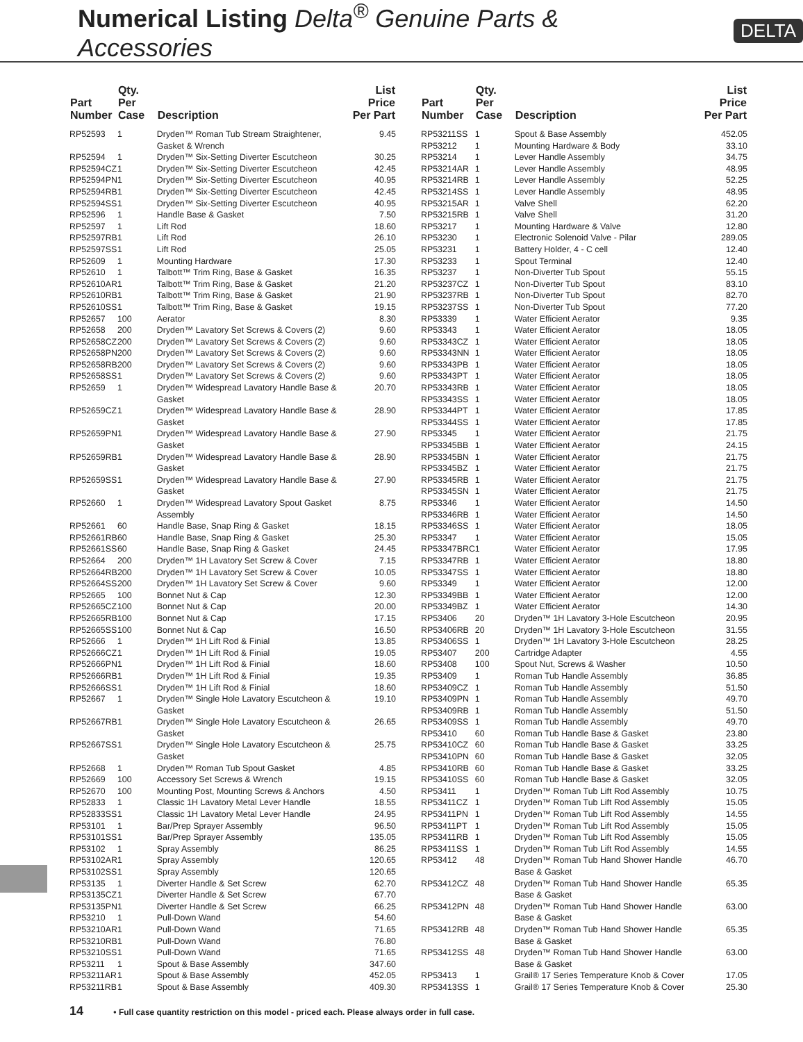Numerical Listing Delta<sup>®</sup> Genuine Parts & Accessories
DELTA
| Part Number | Qty. Per Case | Description | List Price Per Part |
| --- | --- | --- | --- |
| RP52593 | 1 | Dryden™ Roman Tub Stream Straightener, Gasket & Wrench | 9.45 |
| RP52594 | 1 | Dryden™ Six-Setting Diverter Escutcheon | 30.25 |
| RP52594CZ | 1 | Dryden™ Six-Setting Diverter Escutcheon | 42.45 |
| RP52594PN | 1 | Dryden™ Six-Setting Diverter Escutcheon | 40.95 |
| RP52594RB | 1 | Dryden™ Six-Setting Diverter Escutcheon | 42.45 |
| RP52594SS | 1 | Dryden™ Six-Setting Diverter Escutcheon | 40.95 |
| RP52596 | 1 | Handle Base & Gasket | 7.50 |
| RP52597 | 1 | Lift Rod | 18.60 |
| RP52597RB | 1 | Lift Rod | 26.10 |
| RP52597SS | 1 | Lift Rod | 25.05 |
| RP52609 | 1 | Mounting Hardware | 17.30 |
| RP52610 | 1 | Talbott™ Trim Ring, Base & Gasket | 16.35 |
| RP52610AR | 1 | Talbott™ Trim Ring, Base & Gasket | 21.20 |
| RP52610RB | 1 | Talbott™ Trim Ring, Base & Gasket | 21.90 |
| RP52610SS | 1 | Talbott™ Trim Ring, Base & Gasket | 19.15 |
| RP52657 | 100 | Aerator | 8.30 |
| RP52658 | 200 | Dryden™ Lavatory Set Screws & Covers (2) | 9.60 |
| RP52658CZ | 200 | Dryden™ Lavatory Set Screws & Covers (2) | 9.60 |
| RP52658PN | 200 | Dryden™ Lavatory Set Screws & Covers (2) | 9.60 |
| RP52658RB | 200 | Dryden™ Lavatory Set Screws & Covers (2) | 9.60 |
| RP52658SS | 1 | Dryden™ Lavatory Set Screws & Covers (2) | 9.60 |
| RP52659 | 1 | Dryden™ Widespread Lavatory Handle Base & Gasket | 20.70 |
| RP52659CZ | 1 | Dryden™ Widespread Lavatory Handle Base & Gasket | 28.90 |
| RP52659PN | 1 | Dryden™ Widespread Lavatory Handle Base & Gasket | 27.90 |
| RP52659RB | 1 | Dryden™ Widespread Lavatory Handle Base & Gasket | 28.90 |
| RP52659SS | 1 | Dryden™ Widespread Lavatory Handle Base & Gasket | 27.90 |
| RP52660 | 1 | Dryden™ Widespread Lavatory Spout Gasket Assembly | 8.75 |
| RP52661 | 60 | Handle Base, Snap Ring & Gasket | 18.15 |
| RP52661RB | 60 | Handle Base, Snap Ring & Gasket | 25.30 |
| RP52661SS | 60 | Handle Base, Snap Ring & Gasket | 24.45 |
| RP52664 | 200 | Dryden™ 1H Lavatory Set Screw & Cover | 7.15 |
| RP52664RB | 200 | Dryden™ 1H Lavatory Set Screw & Cover | 10.05 |
| RP52664SS | 200 | Dryden™ 1H Lavatory Set Screw & Cover | 9.60 |
| RP52665 | 100 | Bonnet Nut & Cap | 12.30 |
| RP52665CZ | 100 | Bonnet Nut & Cap | 20.00 |
| RP52665RB | 100 | Bonnet Nut & Cap | 17.15 |
| RP52665SS | 100 | Bonnet Nut & Cap | 16.50 |
| RP52666 | 1 | Dryden™ 1H Lift Rod & Finial | 13.85 |
| RP52666CZ | 1 | Dryden™ 1H Lift Rod & Finial | 19.05 |
| RP52666PN | 1 | Dryden™ 1H Lift Rod & Finial | 18.60 |
| RP52666RB | 1 | Dryden™ 1H Lift Rod & Finial | 19.35 |
| RP52666SS | 1 | Dryden™ 1H Lift Rod & Finial | 18.60 |
| RP52667 | 1 | Dryden™ Single Hole Lavatory Escutcheon & Gasket | 19.10 |
| RP52667RB | 1 | Dryden™ Single Hole Lavatory Escutcheon & Gasket | 26.65 |
| RP52667SS | 1 | Dryden™ Single Hole Lavatory Escutcheon & Gasket | 25.75 |
| RP52668 | 1 | Dryden™ Roman Tub Spout Gasket | 4.85 |
| RP52669 | 100 | Accessory Set Screws & Wrench | 19.15 |
| RP52670 | 100 | Mounting Post, Mounting Screws & Anchors | 4.50 |
| RP52833 | 1 | Classic 1H Lavatory Metal Lever Handle | 18.55 |
| RP52833SS | 1 | Classic 1H Lavatory Metal Lever Handle | 24.95 |
| RP53101 | 1 | Bar/Prep Sprayer Assembly | 96.50 |
| RP53101SS | 1 | Bar/Prep Sprayer Assembly | 135.05 |
| RP53102 | 1 | Spray Assembly | 86.25 |
| RP53102AR | 1 | Spray Assembly | 120.65 |
| RP53102SS | 1 | Spray Assembly | 120.65 |
| RP53135 | 1 | Diverter Handle & Set Screw | 62.70 |
| RP53135CZ | 1 | Diverter Handle & Set Screw | 67.70 |
| RP53135PN | 1 | Diverter Handle & Set Screw | 66.25 |
| RP53210 | 1 | Pull-Down Wand | 54.60 |
| RP53210AR | 1 | Pull-Down Wand | 71.65 |
| RP53210RB | 1 | Pull-Down Wand | 76.80 |
| RP53210SS | 1 | Pull-Down Wand | 71.65 |
| RP53211 | 1 | Spout & Base Assembly | 347.60 |
| RP53211AR | 1 | Spout & Base Assembly | 452.05 |
| RP53211RB | 1 | Spout & Base Assembly | 409.30 |
| Part Number | Qty. Per Case | Description | List Price Per Part |
| --- | --- | --- | --- |
| RP53211SS | 1 | Spout & Base Assembly | 452.05 |
| RP53212 | 1 | Mounting Hardware & Body | 33.10 |
| RP53214 | 1 | Lever Handle Assembly | 34.75 |
| RP53214AR | 1 | Lever Handle Assembly | 48.95 |
| RP53214RB | 1 | Lever Handle Assembly | 52.25 |
| RP53214SS | 1 | Lever Handle Assembly | 48.95 |
| RP53215AR | 1 | Valve Shell | 62.20 |
| RP53215RB | 1 | Valve Shell | 31.20 |
| RP53217 | 1 | Mounting Hardware & Valve | 12.80 |
| RP53230 | 1 | Electronic Solenoid Valve - Pilar | 289.05 |
| RP53231 | 1 | Battery Holder, 4 - C cell | 12.40 |
| RP53233 | 1 | Spout Terminal | 12.40 |
| RP53237 | 1 | Non-Diverter Tub Spout | 55.15 |
| RP53237CZ | 1 | Non-Diverter Tub Spout | 83.10 |
| RP53237RB | 1 | Non-Diverter Tub Spout | 82.70 |
| RP53237SS | 1 | Non-Diverter Tub Spout | 77.20 |
| RP53339 | 1 | Water Efficient Aerator | 9.35 |
| RP53343 | 1 | Water Efficient Aerator | 18.05 |
| RP53343CZ | 1 | Water Efficient Aerator | 18.05 |
| RP53343NN | 1 | Water Efficient Aerator | 18.05 |
| RP53343PB | 1 | Water Efficient Aerator | 18.05 |
| RP53343PT | 1 | Water Efficient Aerator | 18.05 |
| RP53343RB | 1 | Water Efficient Aerator | 18.05 |
| RP53343SS | 1 | Water Efficient Aerator | 18.05 |
| RP53344PT | 1 | Water Efficient Aerator | 17.85 |
| RP53344SS | 1 | Water Efficient Aerator | 17.85 |
| RP53345 | 1 | Water Efficient Aerator | 21.75 |
| RP53345BB | 1 | Water Efficient Aerator | 24.15 |
| RP53345BN | 1 | Water Efficient Aerator | 21.75 |
| RP53345BZ | 1 | Water Efficient Aerator | 21.75 |
| RP53345RB | 1 | Water Efficient Aerator | 21.75 |
| RP53345SN | 1 | Water Efficient Aerator | 21.75 |
| RP53346 | 1 | Water Efficient Aerator | 14.50 |
| RP53346RB | 1 | Water Efficient Aerator | 14.50 |
| RP53346SS | 1 | Water Efficient Aerator | 18.05 |
| RP53347 | 1 | Water Efficient Aerator | 15.05 |
| RP53347BRC | 1 | Water Efficient Aerator | 17.95 |
| RP53347RB | 1 | Water Efficient Aerator | 18.80 |
| RP53347SS | 1 | Water Efficient Aerator | 18.80 |
| RP53349 | 1 | Water Efficient Aerator | 12.00 |
| RP53349BB | 1 | Water Efficient Aerator | 12.00 |
| RP53349BZ | 1 | Water Efficient Aerator | 14.30 |
| RP53406 | 20 | Dryden™ 1H Lavatory 3-Hole Escutcheon | 20.95 |
| RP53406RB | 20 | Dryden™ 1H Lavatory 3-Hole Escutcheon | 31.55 |
| RP53406SS | 1 | Dryden™ 1H Lavatory 3-Hole Escutcheon | 28.25 |
| RP53407 | 200 | Cartridge Adapter | 4.55 |
| RP53408 | 100 | Spout Nut, Screws & Washer | 10.50 |
| RP53409 | 1 | Roman Tub Handle Assembly | 36.85 |
| RP53409CZ | 1 | Roman Tub Handle Assembly | 51.50 |
| RP53409PN | 1 | Roman Tub Handle Assembly | 49.70 |
| RP53409RB | 1 | Roman Tub Handle Assembly | 51.50 |
| RP53409SS | 1 | Roman Tub Handle Assembly | 49.70 |
| RP53410 | 60 | Roman Tub Handle Base & Gasket | 23.80 |
| RP53410CZ | 60 | Roman Tub Handle Base & Gasket | 33.25 |
| RP53410PN | 60 | Roman Tub Handle Base & Gasket | 32.05 |
| RP53410RB | 60 | Roman Tub Handle Base & Gasket | 33.25 |
| RP53410SS | 60 | Roman Tub Handle Base & Gasket | 32.05 |
| RP53411 | 1 | Dryden™ Roman Tub Lift Rod Assembly | 10.75 |
| RP53411CZ | 1 | Dryden™ Roman Tub Lift Rod Assembly | 15.05 |
| RP53411PN | 1 | Dryden™ Roman Tub Lift Rod Assembly | 14.55 |
| RP53411PT | 1 | Dryden™ Roman Tub Lift Rod Assembly | 15.05 |
| RP53411RB | 1 | Dryden™ Roman Tub Lift Rod Assembly | 15.05 |
| RP53411SS | 1 | Dryden™ Roman Tub Lift Rod Assembly | 14.55 |
| RP53412 | 48 | Dryden™ Roman Tub Hand Shower Handle Base & Gasket | 46.70 |
| RP53412CZ | 48 | Dryden™ Roman Tub Hand Shower Handle Base & Gasket | 65.35 |
| RP53412PN | 48 | Dryden™ Roman Tub Hand Shower Handle Base & Gasket | 63.00 |
| RP53412RB | 48 | Dryden™ Roman Tub Hand Shower Handle Base & Gasket | 65.35 |
| RP53412SS | 48 | Dryden™ Roman Tub Hand Shower Handle Base & Gasket | 63.00 |
| RP53413 | 1 | Grail® 17 Series Temperature Knob & Cover | 17.05 |
| RP53413SS | 1 | Grail® 17 Series Temperature Knob & Cover | 25.30 |
14 • Full case quantity restriction on this model - priced each. Please always order in full case.